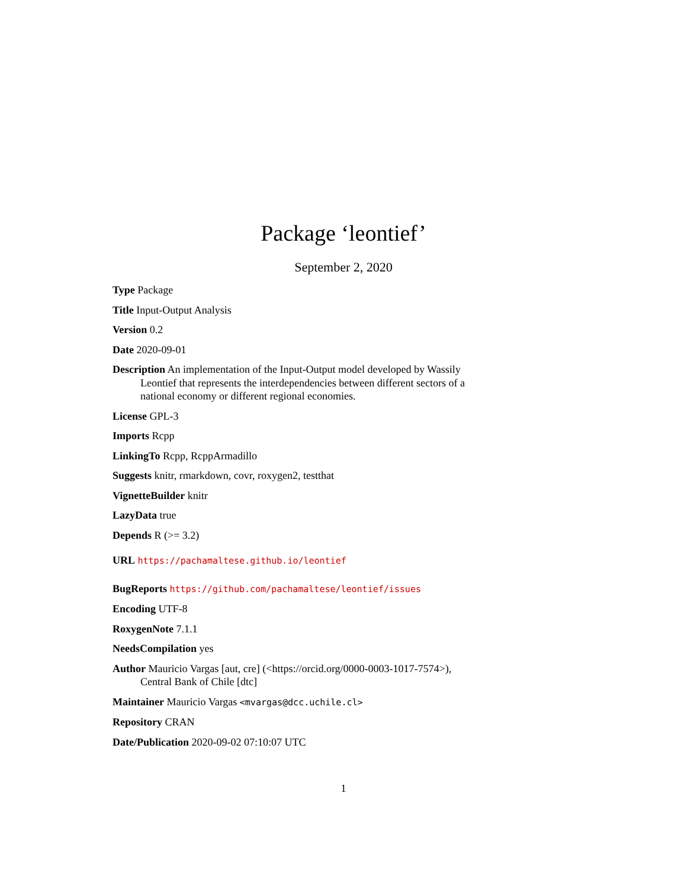Package ‘leontief’
September 2, 2020
Type Package
Title Input-Output Analysis
Version 0.2
Date 2020-09-01
Description An implementation of the Input-Output model developed by Wassily Leontief that represents the interdependencies between different sectors of a national economy or different regional economies.
License GPL-3
Imports Rcpp
LinkingTo Rcpp, RcppArmadillo
Suggests knitr, rmarkdown, covr, roxygen2, testthat
VignetteBuilder knitr
LazyData true
Depends R (>= 3.2)
URL https://pachamaltese.github.io/leontief
BugReports https://github.com/pachamaltese/leontief/issues
Encoding UTF-8
RoxygenNote 7.1.1
NeedsCompilation yes
Author Mauricio Vargas [aut, cre] (<https://orcid.org/0000-0003-1017-7574>), Central Bank of Chile [dtc]
Maintainer Mauricio Vargas <mvargas@dcc.uchile.cl>
Repository CRAN
Date/Publication 2020-09-02 07:10:07 UTC
1